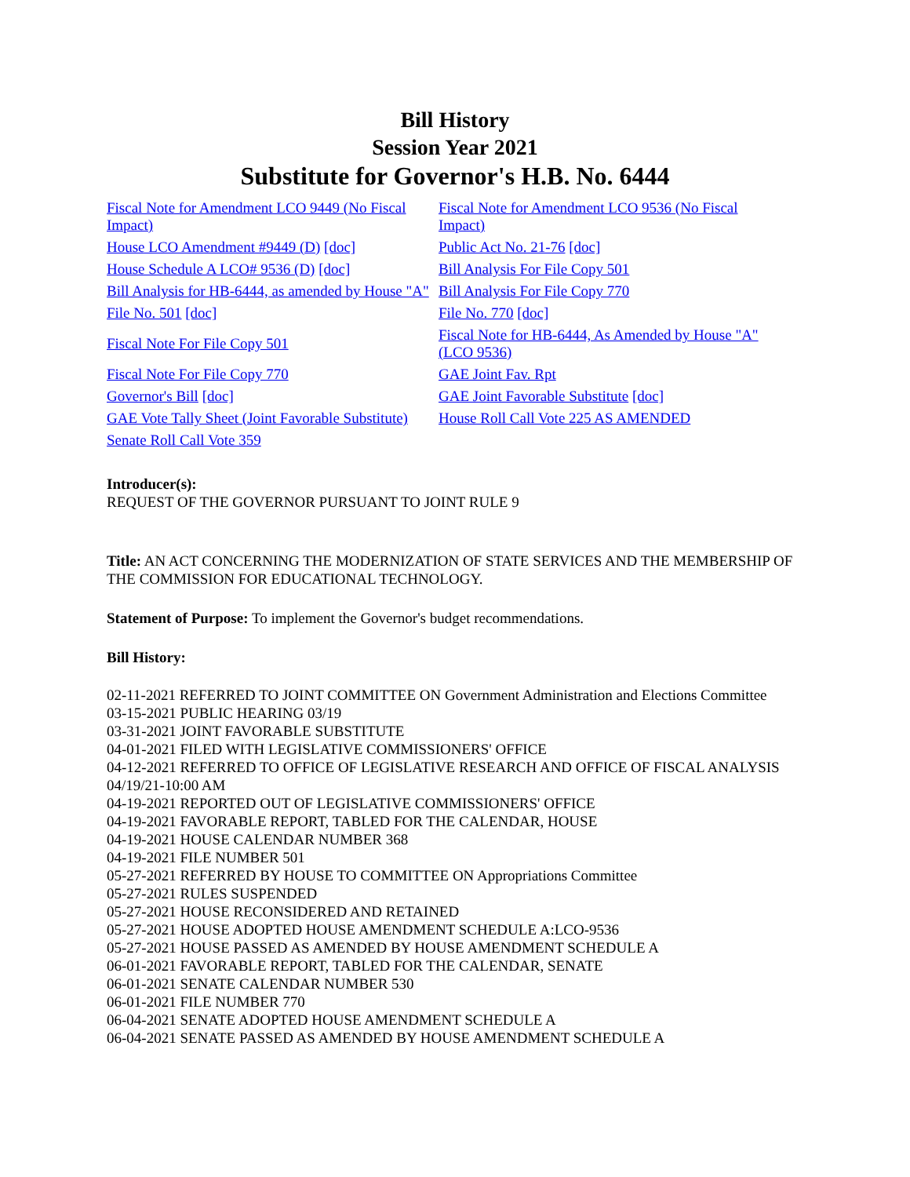Bill History
Session Year 2021
Substitute for Governor's H.B. No. 6444
| Fiscal Note for Amendment LCO 9449 (No Fiscal Impact) | Fiscal Note for Amendment LCO 9536 (No Fiscal Impact) |
| House LCO Amendment #9449 (D) [doc] | Public Act No. 21-76 [doc] |
| House Schedule A LCO# 9536 (D) [doc] | Bill Analysis For File Copy 501 |
| Bill Analysis for HB-6444, as amended by House "A" | Bill Analysis For File Copy 770 |
| File No. 501 [doc] | File No. 770 [doc] |
| Fiscal Note For File Copy 501 | Fiscal Note for HB-6444, As Amended by House "A" (LCO 9536) |
| Fiscal Note For File Copy 770 | GAE Joint Fav. Rpt |
| Governor's Bill [doc] | GAE Joint Favorable Substitute [doc] |
| GAE Vote Tally Sheet (Joint Favorable Substitute) | House Roll Call Vote 225 AS AMENDED |
| Senate Roll Call Vote 359 | |
Introducer(s):
REQUEST OF THE GOVERNOR PURSUANT TO JOINT RULE 9
Title: AN ACT CONCERNING THE MODERNIZATION OF STATE SERVICES AND THE MEMBERSHIP OF THE COMMISSION FOR EDUCATIONAL TECHNOLOGY.
Statement of Purpose: To implement the Governor's budget recommendations.
Bill History:
02-11-2021 REFERRED TO JOINT COMMITTEE ON Government Administration and Elections Committee
03-15-2021 PUBLIC HEARING 03/19
03-31-2021 JOINT FAVORABLE SUBSTITUTE
04-01-2021 FILED WITH LEGISLATIVE COMMISSIONERS' OFFICE
04-12-2021 REFERRED TO OFFICE OF LEGISLATIVE RESEARCH AND OFFICE OF FISCAL ANALYSIS 04/19/21-10:00 AM
04-19-2021 REPORTED OUT OF LEGISLATIVE COMMISSIONERS' OFFICE
04-19-2021 FAVORABLE REPORT, TABLED FOR THE CALENDAR, HOUSE
04-19-2021 HOUSE CALENDAR NUMBER 368
04-19-2021 FILE NUMBER 501
05-27-2021 REFERRED BY HOUSE TO COMMITTEE ON Appropriations Committee
05-27-2021 RULES SUSPENDED
05-27-2021 HOUSE RECONSIDERED AND RETAINED
05-27-2021 HOUSE ADOPTED HOUSE AMENDMENT SCHEDULE A:LCO-9536
05-27-2021 HOUSE PASSED AS AMENDED BY HOUSE AMENDMENT SCHEDULE A
06-01-2021 FAVORABLE REPORT, TABLED FOR THE CALENDAR, SENATE
06-01-2021 SENATE CALENDAR NUMBER 530
06-01-2021 FILE NUMBER 770
06-04-2021 SENATE ADOPTED HOUSE AMENDMENT SCHEDULE A
06-04-2021 SENATE PASSED AS AMENDED BY HOUSE AMENDMENT SCHEDULE A